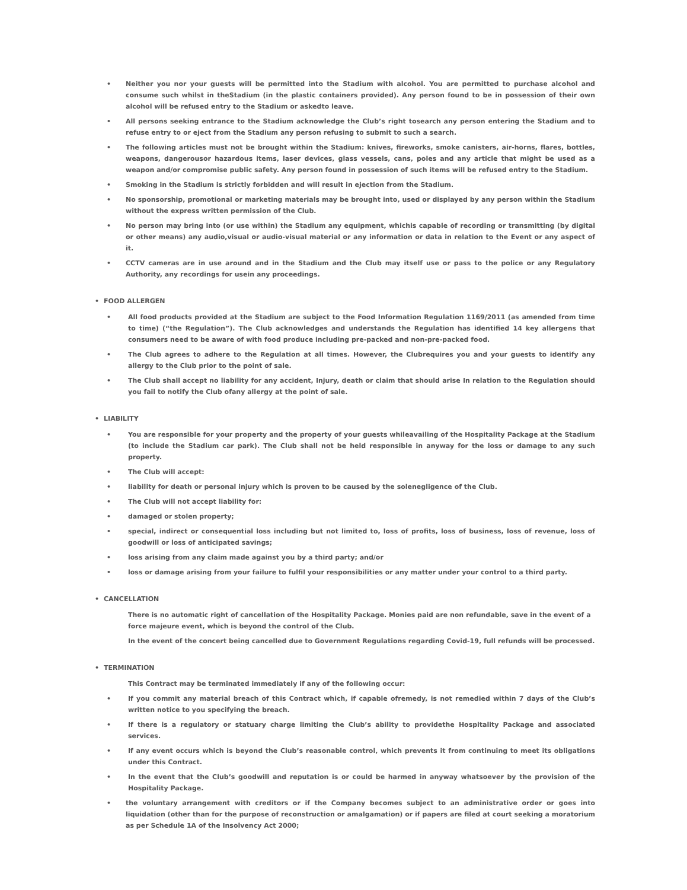• Neither you nor your guests will be permitted into the Stadium with alcohol. You are permitted to purchase alcohol and consume such whilst in theStadium (in the plastic containers provided). Any person found to be in possession of their own alcohol will be refused entry to the Stadium or askedto leave.
• All persons seeking entrance to the Stadium acknowledge the Club’s right tosearch any person entering the Stadium and to refuse entry to or eject from the Stadium any person refusing to submit to such a search.
• The following articles must not be brought within the Stadium: knives, fireworks, smoke canisters, air-horns, flares, bottles, weapons, dangerousor hazardous items, laser devices, glass vessels, cans, poles and any article that might be used as a weapon and/or compromise public safety. Any person found in possession of such items will be refused entry to the Stadium.
• Smoking in the Stadium is strictly forbidden and will result in ejection from the Stadium.
• No sponsorship, promotional or marketing materials may be brought into, used or displayed by any person within the Stadium without the express written permission of the Club.
• No person may bring into (or use within) the Stadium any equipment, whichis capable of recording or transmitting (by digital or other means) any audio,visual or audio-visual material or any information or data in relation to the Event or any aspect of it.
• CCTV cameras are in use around and in the Stadium and the Club may itself use or pass to the police or any Regulatory Authority, any recordings for usein any proceedings.
• FOOD ALLERGEN
• All food products provided at the Stadium are subject to the Food Information Regulation 1169/2011 (as amended from time to time) (“the Regulation”). The Club acknowledges and understands the Regulation has identified 14 key allergens that consumers need to be aware of with food produce including pre-packed and non-pre-packed food.
• The Club agrees to adhere to the Regulation at all times. However, the Clubrequires you and your guests to identify any allergy to the Club prior to the point of sale.
• The Club shall accept no liability for any accident, Injury, death or claim that should arise In relation to the Regulation should you fail to notify the Club ofany allergy at the point of sale.
• LIABILITY
• You are responsible for your property and the property of your guests whileavailing of the Hospitality Package at the Stadium (to include the Stadium car park). The Club shall not be held responsible in anyway for the loss or damage to any such property.
• The Club will accept:
• liability for death or personal injury which is proven to be caused by the solenegligence of the Club.
• The Club will not accept liability for:
• damaged or stolen property;
• special, indirect or consequential loss including but not limited to, loss of profits, loss of business, loss of revenue, loss of goodwill or loss of anticipated savings;
• loss arising from any claim made against you by a third party; and/or
• loss or damage arising from your failure to fulfil your responsibilities or any matter under your control to a third party.
• CANCELLATION
There is no automatic right of cancellation of the Hospitality Package. Monies paid are non refundable, save in the event of a force majeure event, which is beyond the control of the Club.
In the event of the concert being cancelled due to Government Regulations regarding Covid-19, full refunds will be processed.
• TERMINATION
This Contract may be terminated immediately if any of the following occur:
• If you commit any material breach of this Contract which, if capable ofremedy, is not remedied within 7 days of the Club’s written notice to you specifying the breach.
• If there is a regulatory or statuary charge limiting the Club’s ability to providethe Hospitality Package and associated services.
• If any event occurs which is beyond the Club’s reasonable control, which prevents it from continuing to meet its obligations under this Contract.
• In the event that the Club’s goodwill and reputation is or could be harmed in anyway whatsoever by the provision of the Hospitality Package.
• the voluntary arrangement with creditors or if the Company becomes subject to an administrative order or goes into liquidation (other than for the purpose of reconstruction or amalgamation) or if papers are filed at court seeking a moratorium as per Schedule 1A of the Insolvency Act 2000;